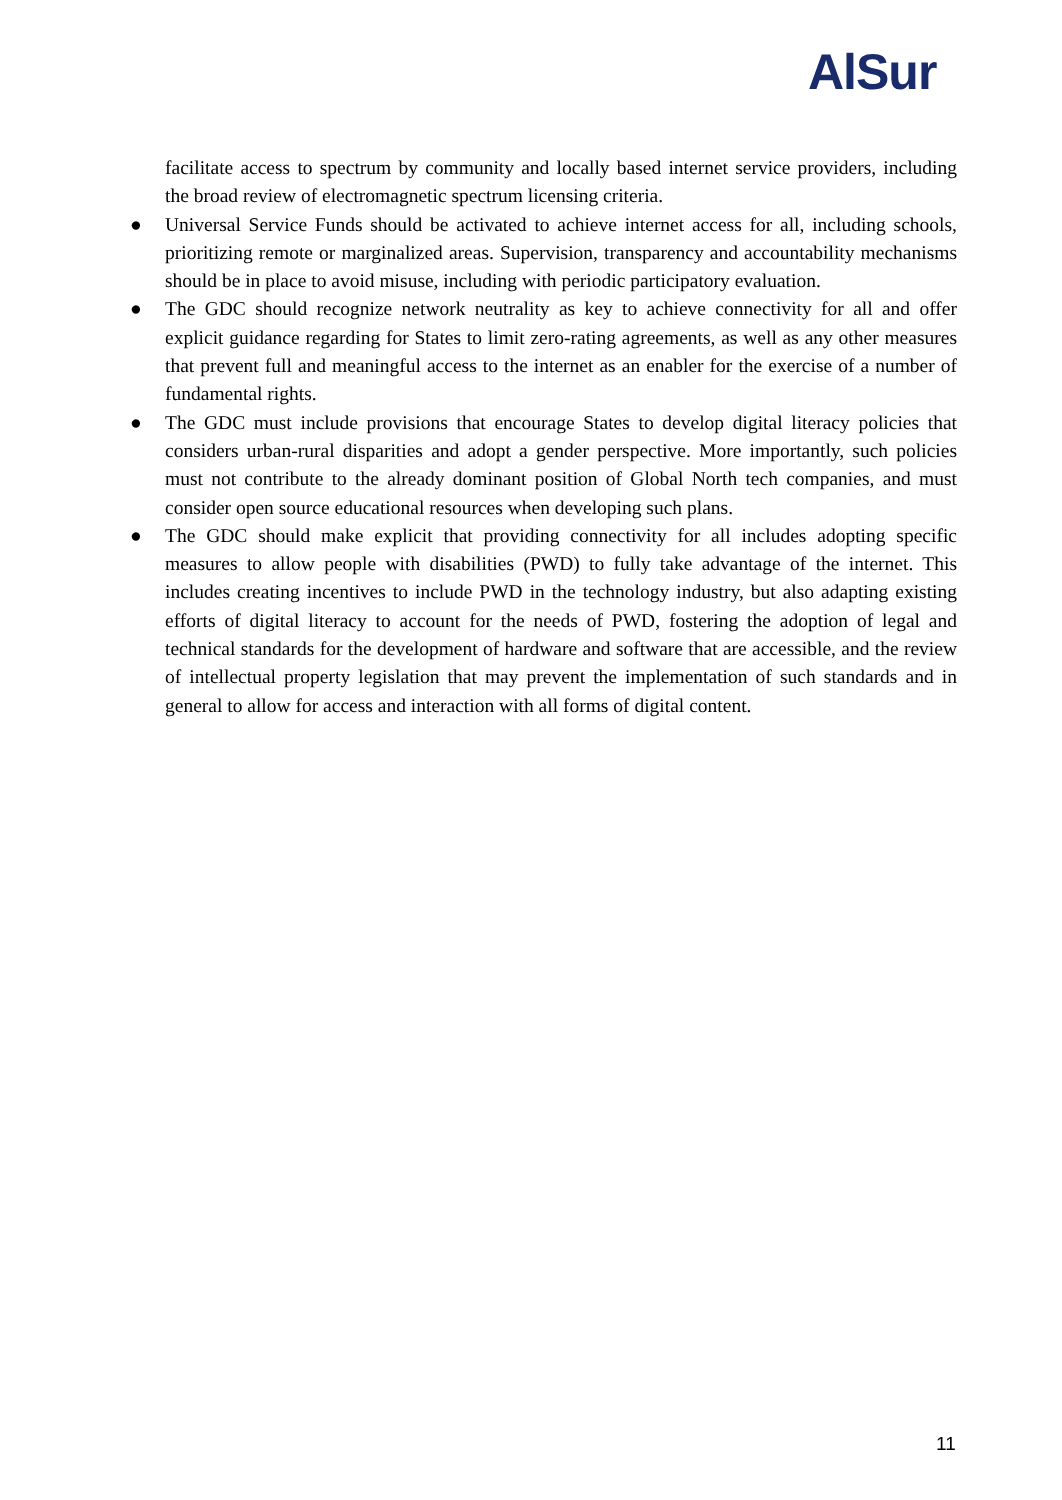AlSur
facilitate access to spectrum by community and locally based internet service providers, including the broad review of electromagnetic spectrum licensing criteria.
● Universal Service Funds should be activated to achieve internet access for all, including schools, prioritizing remote or marginalized areas. Supervision, transparency and accountability mechanisms should be in place to avoid misuse, including with periodic participatory evaluation.
● The GDC should recognize network neutrality as key to achieve connectivity for all and offer explicit guidance regarding for States to limit zero-rating agreements, as well as any other measures that prevent full and meaningful access to the internet as an enabler for the exercise of a number of fundamental rights.
● The GDC must include provisions that encourage States to develop digital literacy policies that considers urban-rural disparities and adopt a gender perspective. More importantly, such policies must not contribute to the already dominant position of Global North tech companies, and must consider open source educational resources when developing such plans.
● The GDC should make explicit that providing connectivity for all includes adopting specific measures to allow people with disabilities (PWD) to fully take advantage of the internet. This includes creating incentives to include PWD in the technology industry, but also adapting existing efforts of digital literacy to account for the needs of PWD, fostering the adoption of legal and technical standards for the development of hardware and software that are accessible, and the review of intellectual property legislation that may prevent the implementation of such standards and in general to allow for access and interaction with all forms of digital content.
11